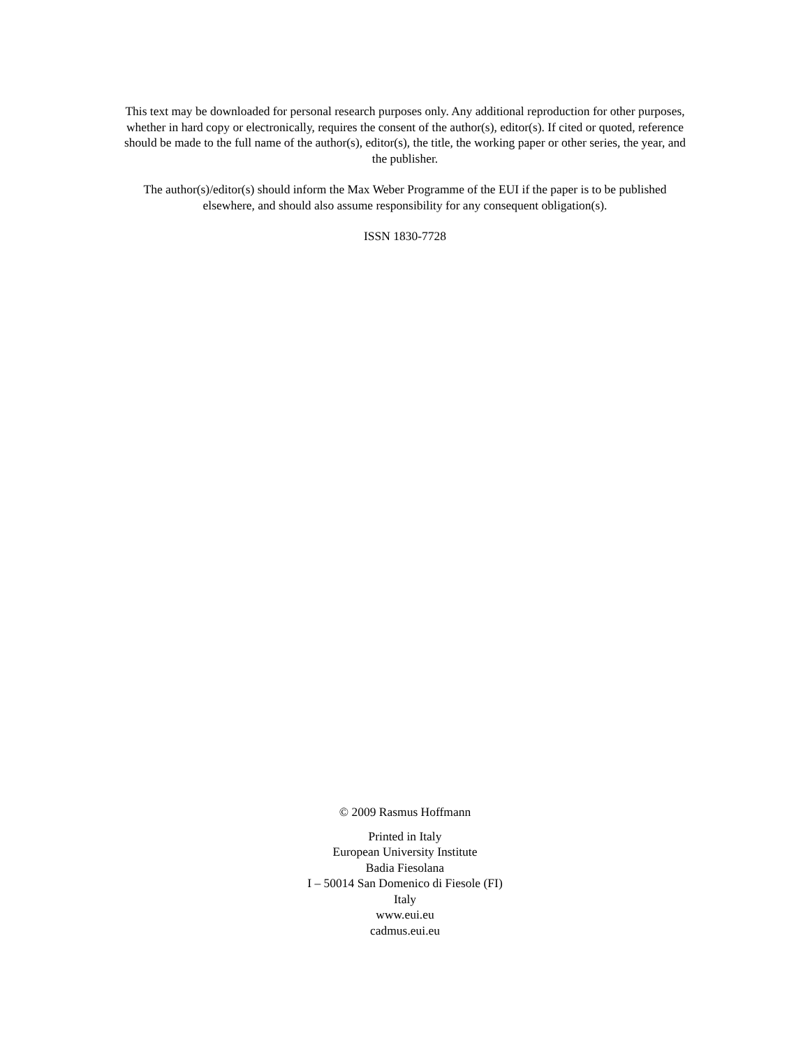This text may be downloaded for personal research purposes only. Any additional reproduction for other purposes, whether in hard copy or electronically, requires the consent of the author(s), editor(s). If cited or quoted, reference should be made to the full name of the author(s), editor(s), the title, the working paper or other series, the year, and the publisher.
The author(s)/editor(s) should inform the Max Weber Programme of the EUI if the paper is to be published elsewhere, and should also assume responsibility for any consequent obligation(s).
ISSN 1830-7728
© 2009 Rasmus Hoffmann
Printed in Italy
European University Institute
Badia Fiesolana
I – 50014 San Domenico di Fiesole (FI)
Italy
www.eui.eu
cadmus.eui.eu